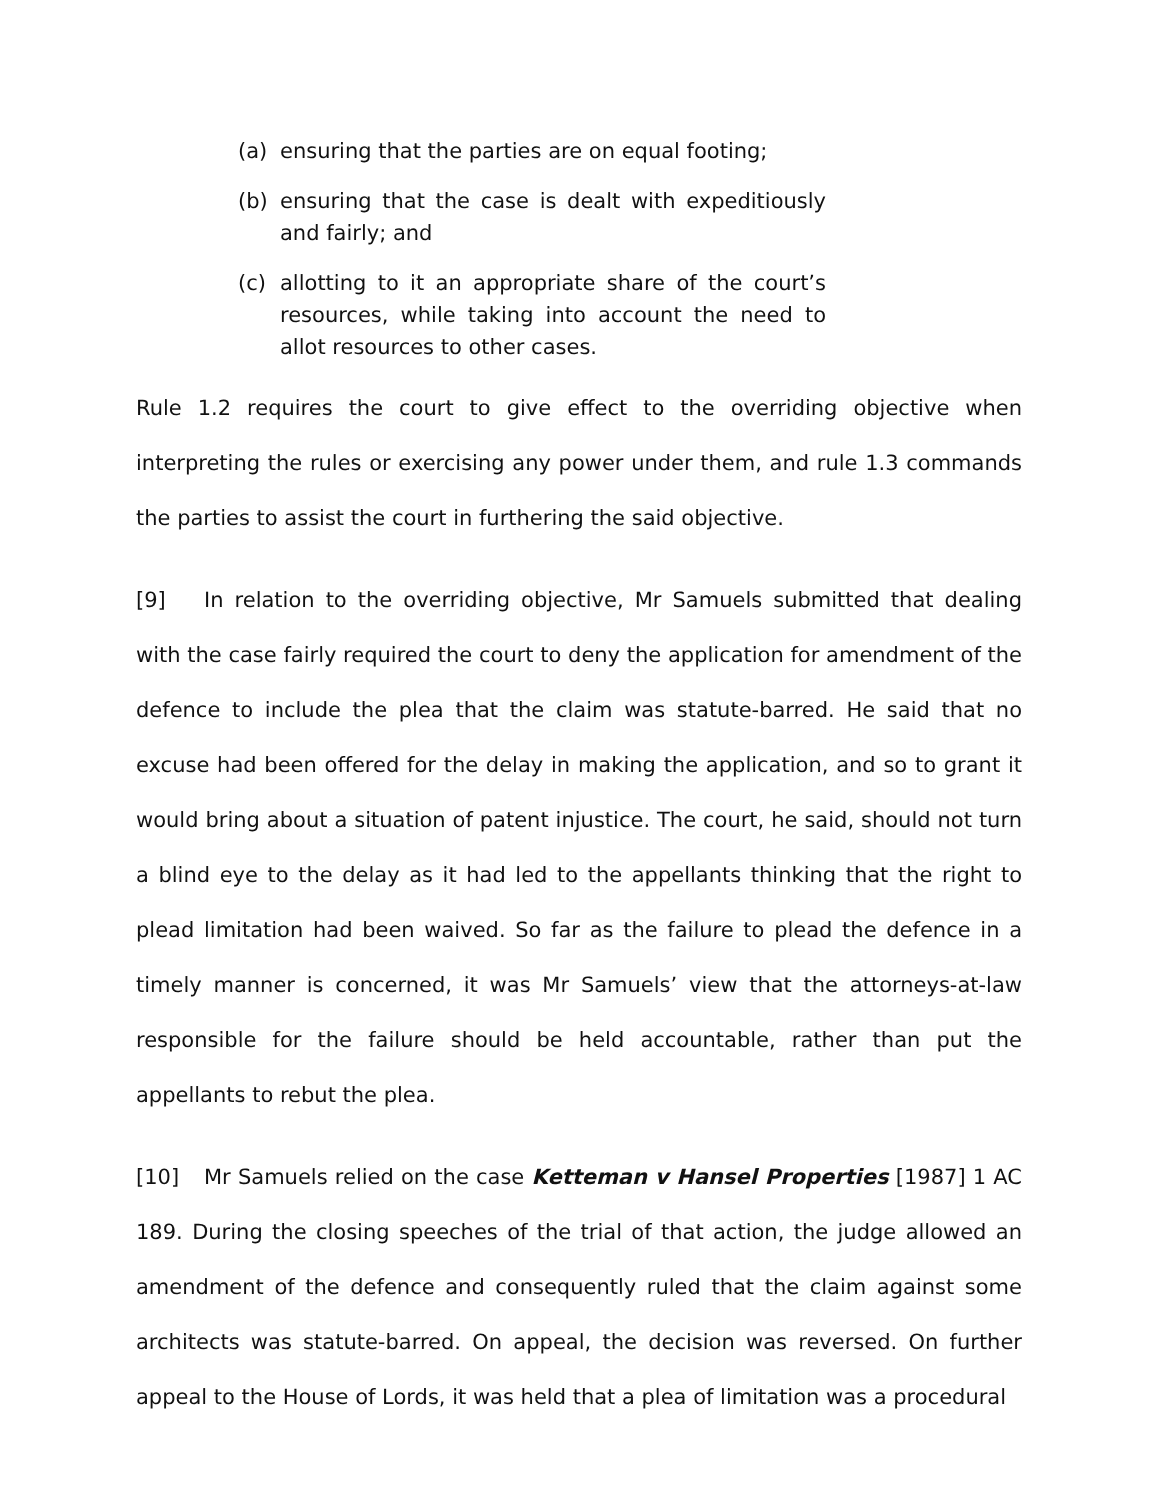(a) ensuring that the parties are on equal footing;
(b) ensuring that the case is dealt with expeditiously and fairly; and
(c) allotting to it an appropriate share of the court’s resources, while taking into account the need to allot resources to other cases.
Rule 1.2 requires the court to give effect to the overriding objective when interpreting the rules or exercising any power under them, and rule 1.3 commands the parties to assist the court in furthering the said objective.
[9] In relation to the overriding objective, Mr Samuels submitted that dealing with the case fairly required the court to deny the application for amendment of the defence to include the plea that the claim was statute-barred. He said that no excuse had been offered for the delay in making the application, and so to grant it would bring about a situation of patent injustice. The court, he said, should not turn a blind eye to the delay as it had led to the appellants thinking that the right to plead limitation had been waived. So far as the failure to plead the defence in a timely manner is concerned, it was Mr Samuels’ view that the attorneys-at-law responsible for the failure should be held accountable, rather than put the appellants to rebut the plea.
[10] Mr Samuels relied on the case Ketteman v Hansel Properties [1987] 1 AC 189. During the closing speeches of the trial of that action, the judge allowed an amendment of the defence and consequently ruled that the claim against some architects was statute-barred. On appeal, the decision was reversed. On further appeal to the House of Lords, it was held that a plea of limitation was a procedural